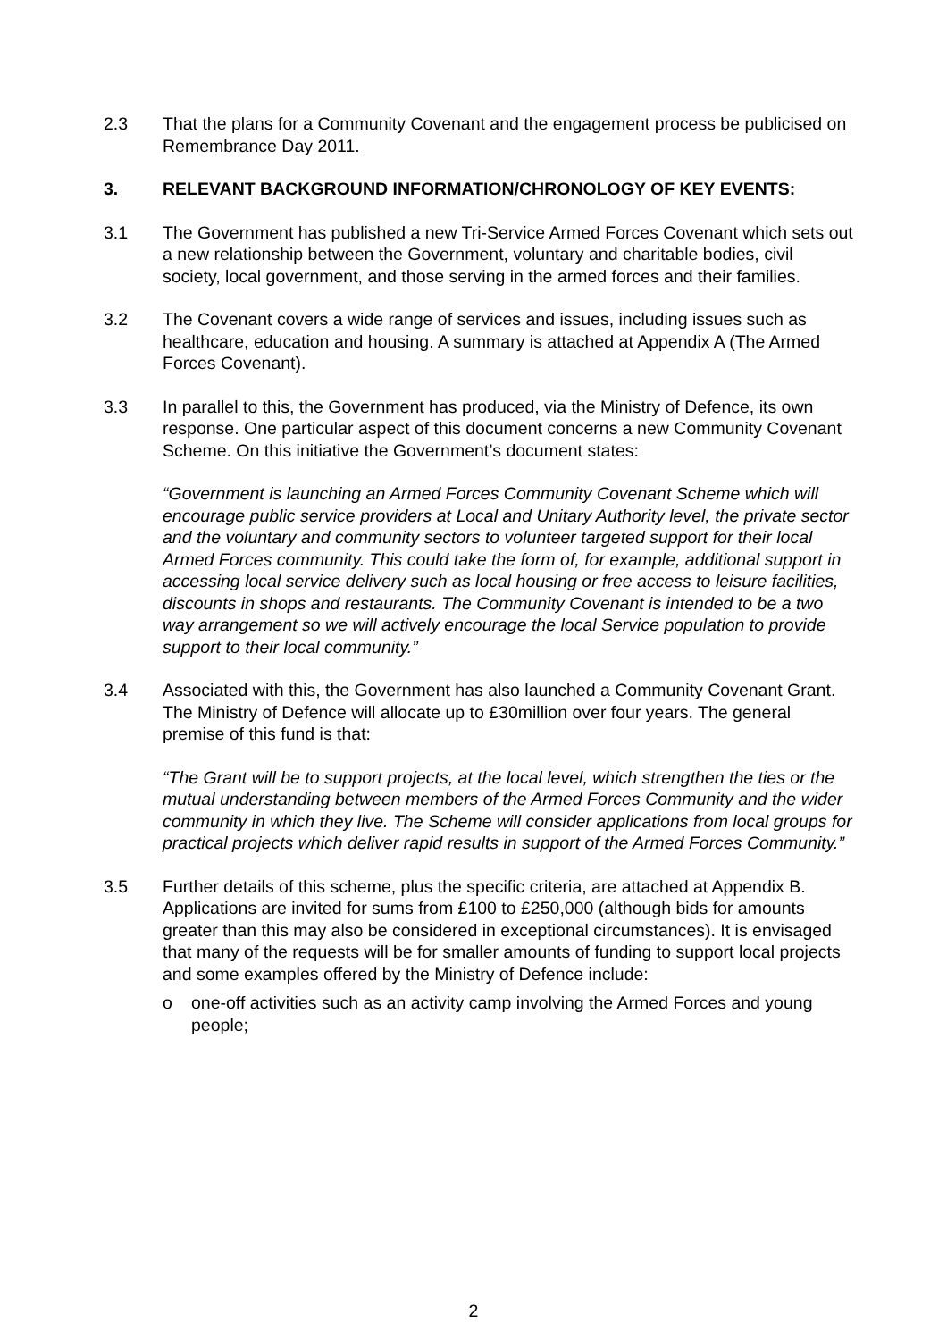2.3 That the plans for a Community Covenant and the engagement process be publicised on Remembrance Day 2011.
3. RELEVANT BACKGROUND INFORMATION/CHRONOLOGY OF KEY EVENTS:
3.1 The Government has published a new Tri-Service Armed Forces Covenant which sets out a new relationship between the Government, voluntary and charitable bodies, civil society, local government, and those serving in the armed forces and their families.
3.2 The Covenant covers a wide range of services and issues, including issues such as healthcare, education and housing. A summary is attached at Appendix A (The Armed Forces Covenant).
3.3 In parallel to this, the Government has produced, via the Ministry of Defence, its own response. One particular aspect of this document concerns a new Community Covenant Scheme. On this initiative the Government’s document states:
“Government is launching an Armed Forces Community Covenant Scheme which will encourage public service providers at Local and Unitary Authority level, the private sector and the voluntary and community sectors to volunteer targeted support for their local Armed Forces community. This could take the form of, for example, additional support in accessing local service delivery such as local housing or free access to leisure facilities, discounts in shops and restaurants. The Community Covenant is intended to be a two way arrangement so we will actively encourage the local Service population to provide support to their local community.”
3.4 Associated with this, the Government has also launched a Community Covenant Grant. The Ministry of Defence will allocate up to £30million over four years. The general premise of this fund is that:
“The Grant will be to support projects, at the local level, which strengthen the ties or the mutual understanding between members of the Armed Forces Community and the wider community in which they live. The Scheme will consider applications from local groups for practical projects which deliver rapid results in support of the Armed Forces Community.”
3.5 Further details of this scheme, plus the specific criteria, are attached at Appendix B. Applications are invited for sums from £100 to £250,000 (although bids for amounts greater than this may also be considered in exceptional circumstances). It is envisaged that many of the requests will be for smaller amounts of funding to support local projects and some examples offered by the Ministry of Defence include:
o one-off activities such as an activity camp involving the Armed Forces and young people;
2